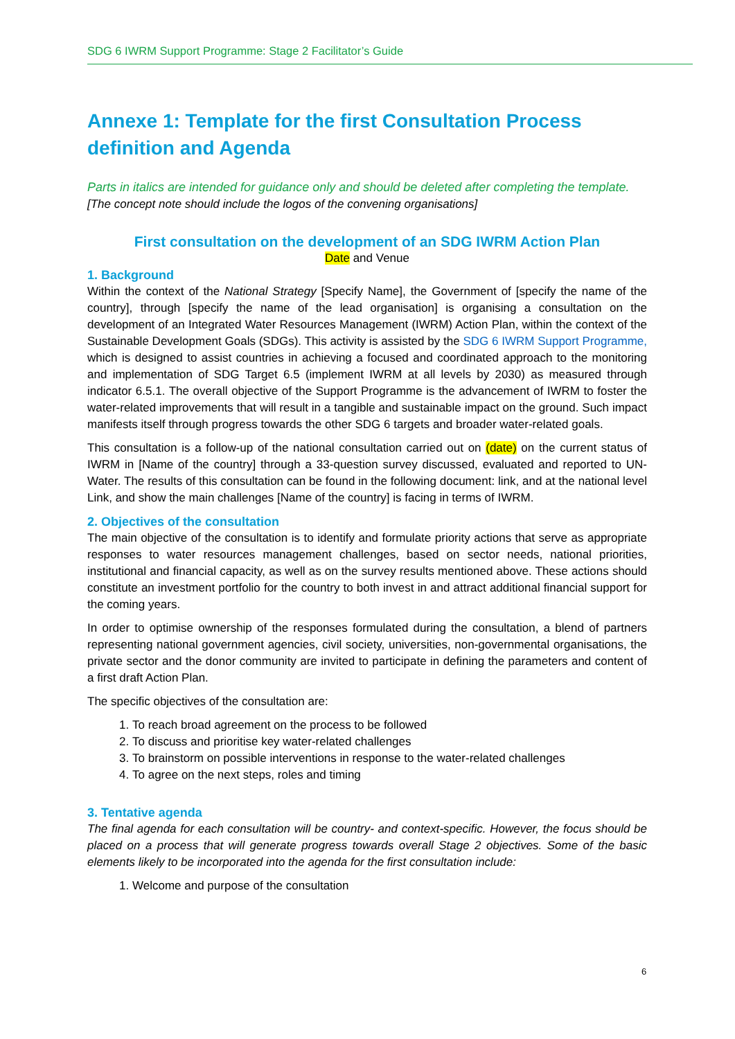SDG 6 IWRM Support Programme: Stage 2 Facilitator’s Guide
Annexe 1: Template for the first Consultation Process definition and Agenda
Parts in italics are intended for guidance only and should be deleted after completing the template.
[The concept note should include the logos of the convening organisations]
First consultation on the development of an SDG IWRM Action Plan
Date and Venue
1. Background
Within the context of the National Strategy [Specify Name], the Government of [specify the name of the country], through [specify the name of the lead organisation] is organising a consultation on the development of an Integrated Water Resources Management (IWRM) Action Plan, within the context of the Sustainable Development Goals (SDGs). This activity is assisted by the SDG 6 IWRM Support Programme, which is designed to assist countries in achieving a focused and coordinated approach to the monitoring and implementation of SDG Target 6.5 (implement IWRM at all levels by 2030) as measured through indicator 6.5.1. The overall objective of the Support Programme is the advancement of IWRM to foster the water-related improvements that will result in a tangible and sustainable impact on the ground. Such impact manifests itself through progress towards the other SDG 6 targets and broader water-related goals.
This consultation is a follow-up of the national consultation carried out on (date) on the current status of IWRM in [Name of the country] through a 33-question survey discussed, evaluated and reported to UN-Water. The results of this consultation can be found in the following document: link, and at the national level Link, and show the main challenges [Name of the country] is facing in terms of IWRM.
2. Objectives of the consultation
The main objective of the consultation is to identify and formulate priority actions that serve as appropriate responses to water resources management challenges, based on sector needs, national priorities, institutional and financial capacity, as well as on the survey results mentioned above. These actions should constitute an investment portfolio for the country to both invest in and attract additional financial support for the coming years.
In order to optimise ownership of the responses formulated during the consultation, a blend of partners representing national government agencies, civil society, universities, non-governmental organisations, the private sector and the donor community are invited to participate in defining the parameters and content of a first draft Action Plan.
The specific objectives of the consultation are:
1. To reach broad agreement on the process to be followed
2. To discuss and prioritise key water-related challenges
3. To brainstorm on possible interventions in response to the water-related challenges
4. To agree on the next steps, roles and timing
3. Tentative agenda
The final agenda for each consultation will be country- and context-specific. However, the focus should be placed on a process that will generate progress towards overall Stage 2 objectives. Some of the basic elements likely to be incorporated into the agenda for the first consultation include:
1. Welcome and purpose of the consultation
6